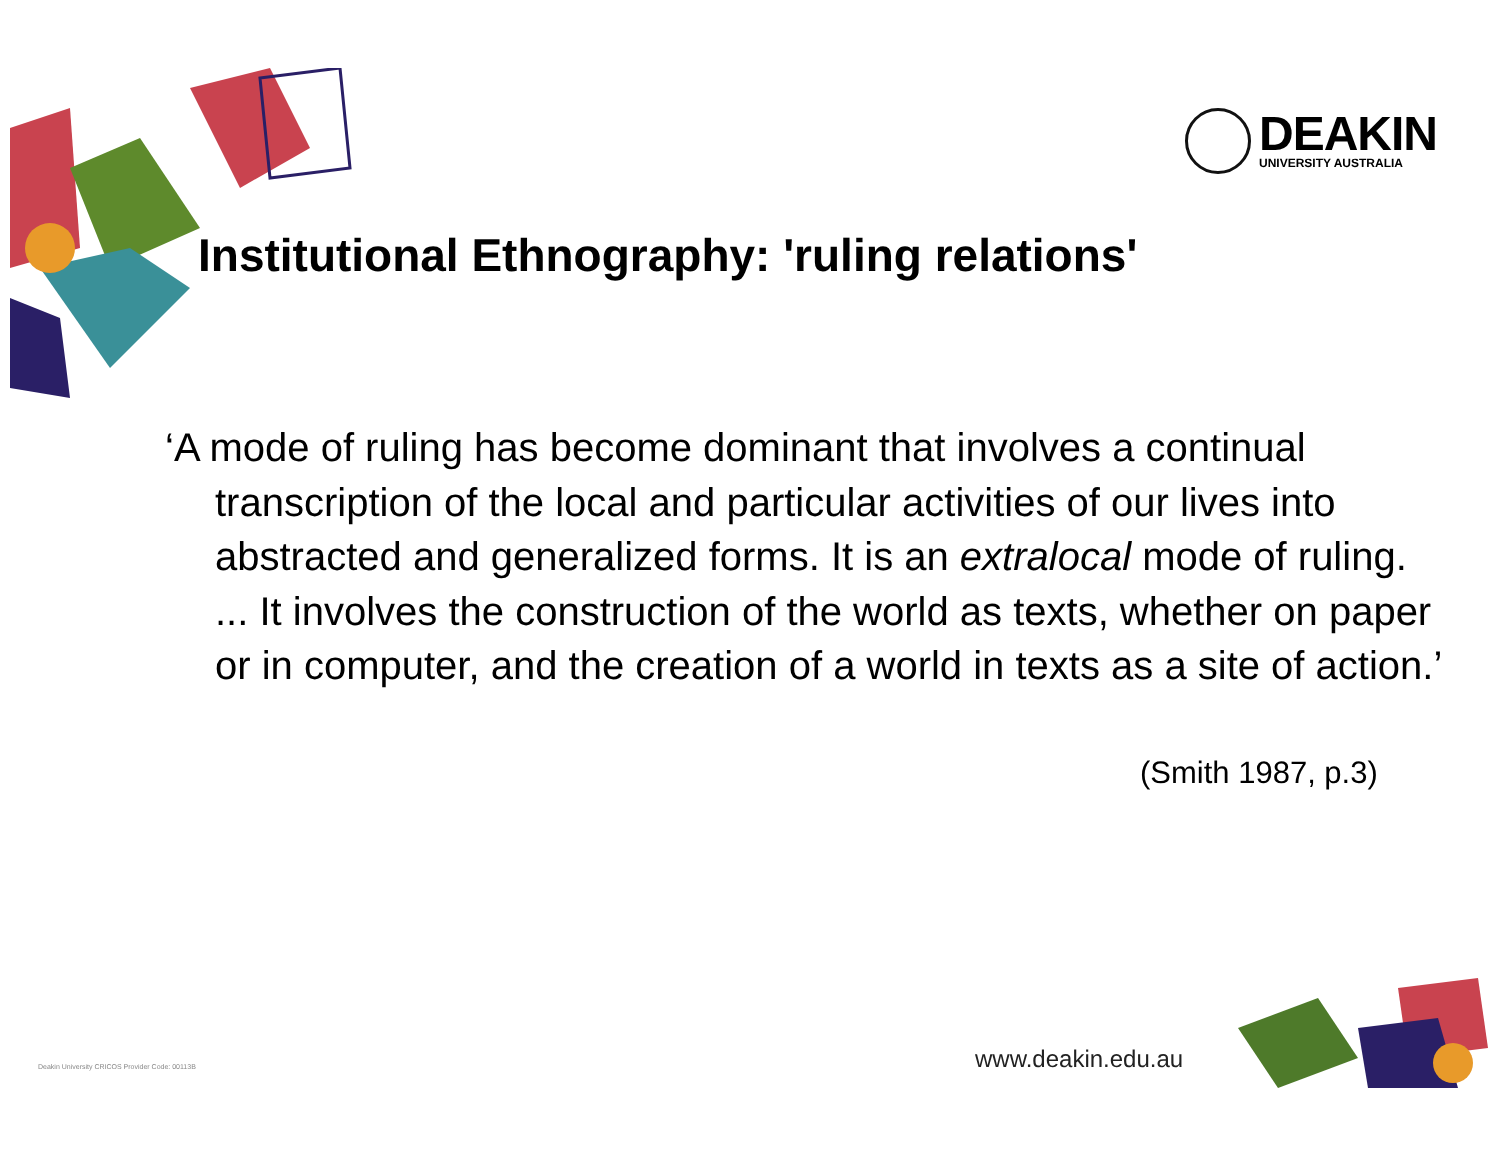DEAKIN
UNIVERSITY AUSTRALIA
Institutional Ethnography: 'ruling relations'
‘A mode of ruling has become dominant that involves a continual transcription of the local and particular activities of our lives into abstracted and generalized forms. It is an extralocal mode of ruling. ... It involves the construction of the world as texts, whether on paper or in computer, and the creation of a world in texts as a site of action.’
(Smith 1987, p.3)
Deakin University CRICOS Provider Code: 00113B
www.deakin.edu.au